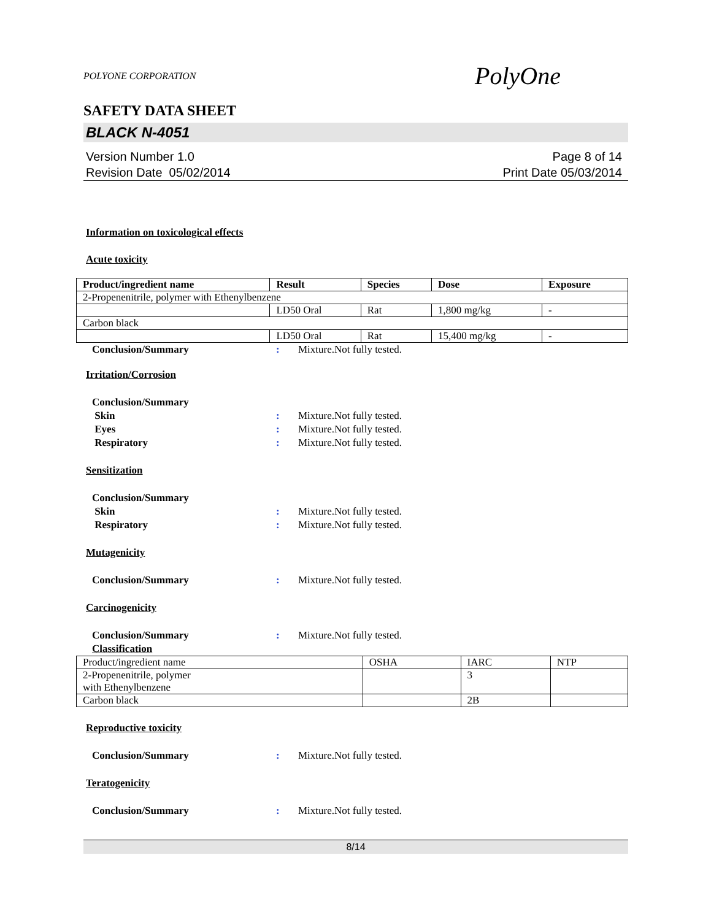POLYONE CORPORATION PolyOne
SAFETY DATA SHEET
BLACK N-4051
Version Number 1.0
Revision Date 05/02/2014
Page 8 of 14
Print Date 05/03/2014
Information on toxicological effects
Acute toxicity
| Product/ingredient name | Result | Species | Dose | Exposure |
| --- | --- | --- | --- | --- |
| 2-Propenenitrile, polymer with Ethenylbenzene | | | | |
| | LD50 Oral | Rat | 1,800 mg/kg | - |
| Carbon black | | | | |
| | LD50 Oral | Rat | 15,400 mg/kg | - |
Conclusion/Summary: Mixture.Not fully tested.
Irritation/Corrosion
Conclusion/Summary
Skin: Mixture.Not fully tested.
Eyes: Mixture.Not fully tested.
Respiratory: Mixture.Not fully tested.
Sensitization
Conclusion/Summary
Skin: Mixture.Not fully tested.
Respiratory: Mixture.Not fully tested.
Mutagenicity
Conclusion/Summary: Mixture.Not fully tested.
Carcinogenicity
Conclusion/Summary: Mixture.Not fully tested.
Classification
| Product/ingredient name | OSHA | IARC | NTP |
| 2-Propenenitrile, polymer with Ethenylbenzene | | 3 | |
| Carbon black | | 2B | |
Reproductive toxicity
Conclusion/Summary: Mixture.Not fully tested.
Teratogenicity
Conclusion/Summary: Mixture.Not fully tested.
8/14